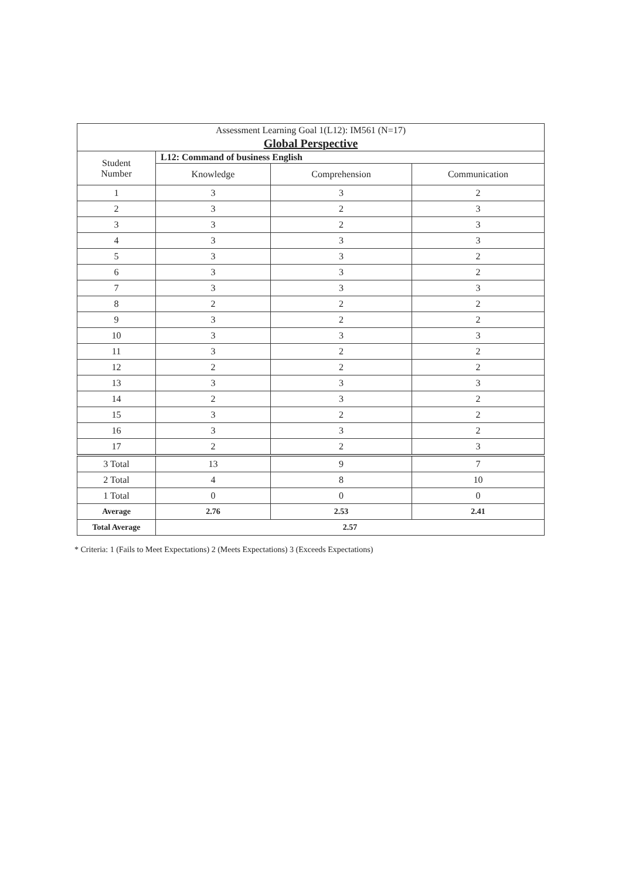| Assessment Learning Goal 1(L12): IM561 (N=17) Global Perspective | | | |
| --- | --- | --- | --- |
| Student Number | L12: Command of business English | | |
| | Knowledge | Comprehension | Communication |
| 1 | 3 | 3 | 2 |
| 2 | 3 | 2 | 3 |
| 3 | 3 | 2 | 3 |
| 4 | 3 | 3 | 3 |
| 5 | 3 | 3 | 2 |
| 6 | 3 | 3 | 2 |
| 7 | 3 | 3 | 3 |
| 8 | 2 | 2 | 2 |
| 9 | 3 | 2 | 2 |
| 10 | 3 | 3 | 3 |
| 11 | 3 | 2 | 2 |
| 12 | 2 | 2 | 2 |
| 13 | 3 | 3 | 3 |
| 14 | 2 | 3 | 2 |
| 15 | 3 | 2 | 2 |
| 16 | 3 | 3 | 2 |
| 17 | 2 | 2 | 3 |
| 3 Total | 13 | 9 | 7 |
| 2 Total | 4 | 8 | 10 |
| 1 Total | 0 | 0 | 0 |
| Average | 2.76 | 2.53 | 2.41 |
| Total Average | 2.57 | | |
* Criteria: 1 (Fails to Meet Expectations) 2 (Meets Expectations) 3 (Exceeds Expectations)